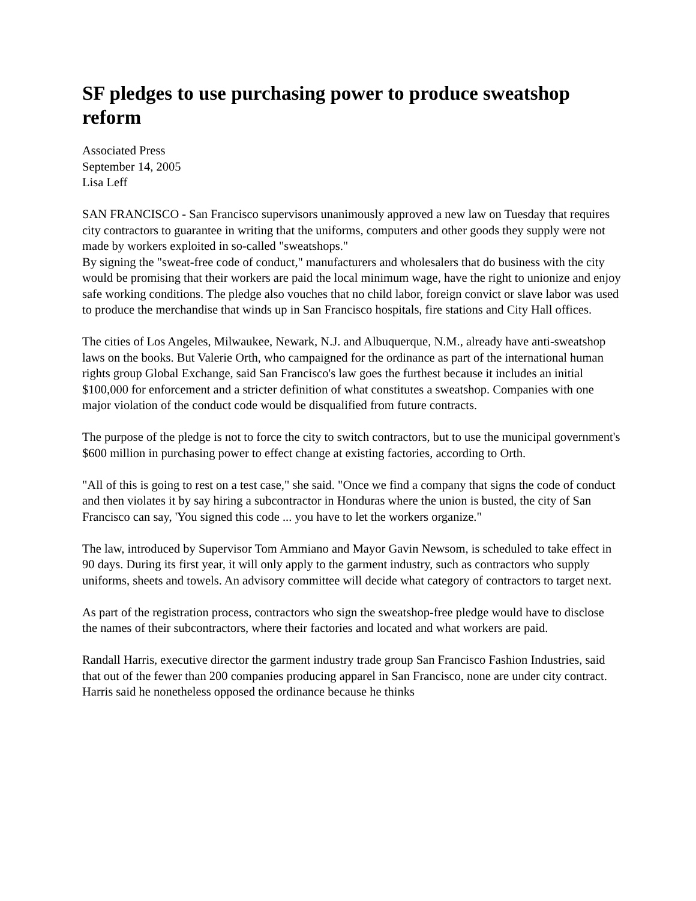SF pledges to use purchasing power to produce sweatshop reform
Associated Press
September 14, 2005
Lisa Leff
SAN FRANCISCO - San Francisco supervisors unanimously approved a new law on Tuesday that requires city contractors to guarantee in writing that the uniforms, computers and other goods they supply were not made by workers exploited in so-called "sweatshops."
By signing the "sweat-free code of conduct," manufacturers and wholesalers that do business with the city would be promising that their workers are paid the local minimum wage, have the right to unionize and enjoy safe working conditions. The pledge also vouches that no child labor, foreign convict or slave labor was used to produce the merchandise that winds up in San Francisco hospitals, fire stations and City Hall offices.
The cities of Los Angeles, Milwaukee, Newark, N.J. and Albuquerque, N.M., already have anti-sweatshop laws on the books. But Valerie Orth, who campaigned for the ordinance as part of the international human rights group Global Exchange, said San Francisco's law goes the furthest because it includes an initial $100,000 for enforcement and a stricter definition of what constitutes a sweatshop. Companies with one major violation of the conduct code would be disqualified from future contracts.
The purpose of the pledge is not to force the city to switch contractors, but to use the municipal government's $600 million in purchasing power to effect change at existing factories, according to Orth.
"All of this is going to rest on a test case," she said. "Once we find a company that signs the code of conduct and then violates it by say hiring a subcontractor in Honduras where the union is busted, the city of San Francisco can say, 'You signed this code ... you have to let the workers organize."
The law, introduced by Supervisor Tom Ammiano and Mayor Gavin Newsom, is scheduled to take effect in 90 days. During its first year, it will only apply to the garment industry, such as contractors who supply uniforms, sheets and towels. An advisory committee will decide what category of contractors to target next.
As part of the registration process, contractors who sign the sweatshop-free pledge would have to disclose the names of their subcontractors, where their factories and located and what workers are paid.
Randall Harris, executive director the garment industry trade group San Francisco Fashion Industries, said that out of the fewer than 200 companies producing apparel in San Francisco, none are under city contract. Harris said he nonetheless opposed the ordinance because he thinks